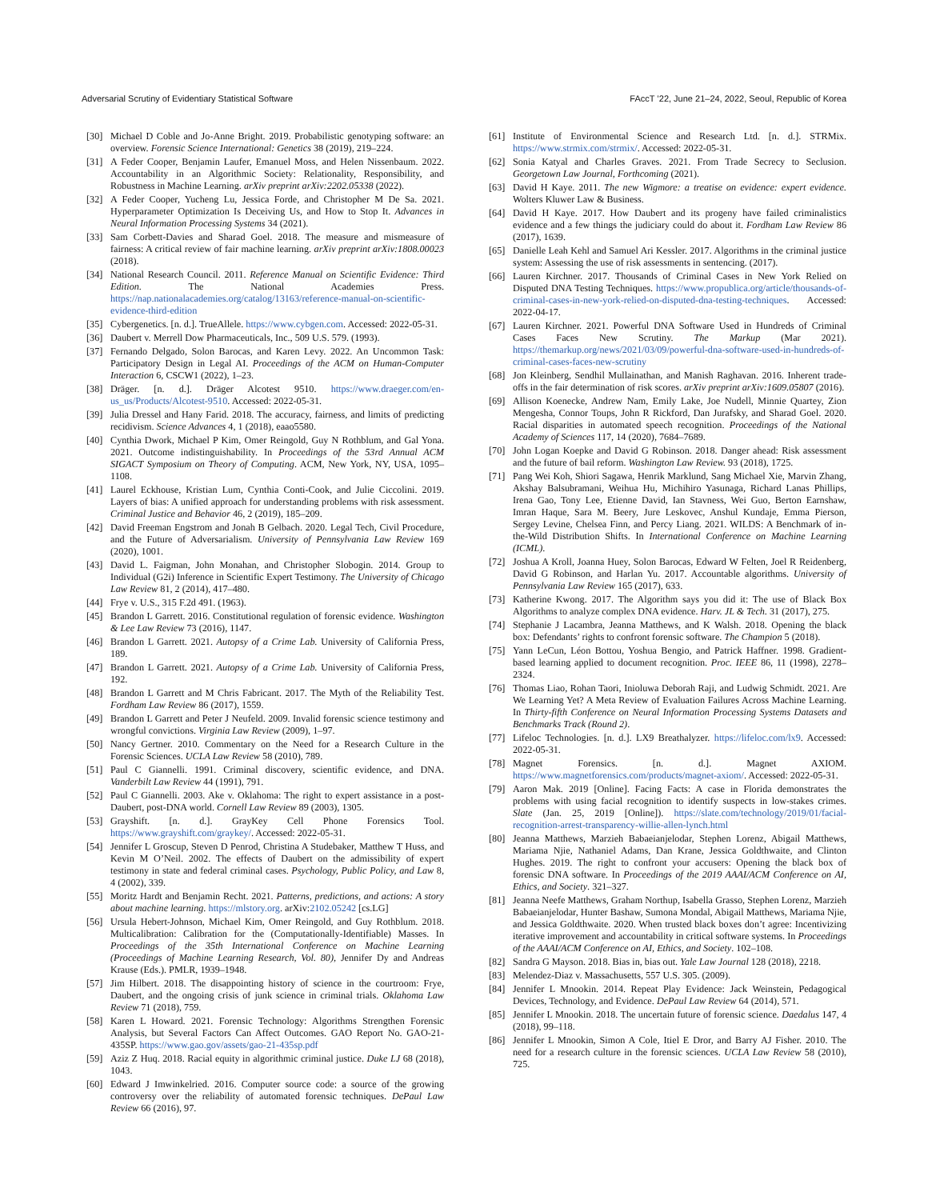Adversarial Scrutiny of Evidentiary Statistical Software FAccT ’22, June 21–24, 2022, Seoul, Republic of Korea
[30] Michael D Coble and Jo-Anne Bright. 2019. Probabilistic genotyping software: an overview. Forensic Science International: Genetics 38 (2019), 219–224.
[31] A Feder Cooper, Benjamin Laufer, Emanuel Moss, and Helen Nissenbaum. 2022. Accountability in an Algorithmic Society: Relationality, Responsibility, and Robustness in Machine Learning. arXiv preprint arXiv:2202.05338 (2022).
[32] A Feder Cooper, Yucheng Lu, Jessica Forde, and Christopher M De Sa. 2021. Hyperparameter Optimization Is Deceiving Us, and How to Stop It. Advances in Neural Information Processing Systems 34 (2021).
[33] Sam Corbett-Davies and Sharad Goel. 2018. The measure and mismeasure of fairness: A critical review of fair machine learning. arXiv preprint arXiv:1808.00023 (2018).
[34] National Research Council. 2011. Reference Manual on Scientific Evidence: Third Edition. The National Academies Press. https://nap.nationalacademies.org/catalog/13163/reference-manual-on-scientific-evidence-third-edition
[35] Cybergenetics. [n. d.]. TrueAllele. https://www.cybgen.com. Accessed: 2022-05-31.
[36] Daubert v. Merrell Dow Pharmaceuticals, Inc., 509 U.S. 579. (1993).
[37] Fernando Delgado, Solon Barocas, and Karen Levy. 2022. An Uncommon Task: Participatory Design in Legal AI. Proceedings of the ACM on Human-Computer Interaction 6, CSCW1 (2022), 1–23.
[38] Dräger. [n. d.]. Dräger Alcotest 9510. https://www.draeger.com/en-us_us/Products/Alcotest-9510. Accessed: 2022-05-31.
[39] Julia Dressel and Hany Farid. 2018. The accuracy, fairness, and limits of predicting recidivism. Science Advances 4, 1 (2018), eaao5580.
[40] Cynthia Dwork, Michael P Kim, Omer Reingold, Guy N Rothblum, and Gal Yona. 2021. Outcome indistinguishability. In Proceedings of the 53rd Annual ACM SIGACT Symposium on Theory of Computing. ACM, New York, NY, USA, 1095–1108.
[41] Laurel Eckhouse, Kristian Lum, Cynthia Conti-Cook, and Julie Ciccolini. 2019. Layers of bias: A unified approach for understanding problems with risk assessment. Criminal Justice and Behavior 46, 2 (2019), 185–209.
[42] David Freeman Engstrom and Jonah B Gelbach. 2020. Legal Tech, Civil Procedure, and the Future of Adversarialism. University of Pennsylvania Law Review 169 (2020), 1001.
[43] David L. Faigman, John Monahan, and Christopher Slobogin. 2014. Group to Individual (G2i) Inference in Scientific Expert Testimony. The University of Chicago Law Review 81, 2 (2014), 417–480.
[44] Frye v. U.S., 315 F.2d 491. (1963).
[45] Brandon L Garrett. 2016. Constitutional regulation of forensic evidence. Washington & Lee Law Review 73 (2016), 1147.
[46] Brandon L Garrett. 2021. Autopsy of a Crime Lab. University of California Press, 189.
[47] Brandon L Garrett. 2021. Autopsy of a Crime Lab. University of California Press, 192.
[48] Brandon L Garrett and M Chris Fabricant. 2017. The Myth of the Reliability Test. Fordham Law Review 86 (2017), 1559.
[49] Brandon L Garrett and Peter J Neufeld. 2009. Invalid forensic science testimony and wrongful convictions. Virginia Law Review (2009), 1–97.
[50] Nancy Gertner. 2010. Commentary on the Need for a Research Culture in the Forensic Sciences. UCLA Law Review 58 (2010), 789.
[51] Paul C Giannelli. 1991. Criminal discovery, scientific evidence, and DNA. Vanderbilt Law Review 44 (1991), 791.
[52] Paul C Giannelli. 2003. Ake v. Oklahoma: The right to expert assistance in a post-Daubert, post-DNA world. Cornell Law Review 89 (2003), 1305.
[53] Grayshift. [n. d.]. GrayKey Cell Phone Forensics Tool. https://www.grayshift.com/graykey/. Accessed: 2022-05-31.
[54] Jennifer L Groscup, Steven D Penrod, Christina A Studebaker, Matthew T Huss, and Kevin M O’Neil. 2002. The effects of Daubert on the admissibility of expert testimony in state and federal criminal cases. Psychology, Public Policy, and Law 8, 4 (2002), 339.
[55] Moritz Hardt and Benjamin Recht. 2021. Patterns, predictions, and actions: A story about machine learning. https://mlstory.org. arXiv:2102.05242 [cs.LG]
[56] Ursula Hebert-Johnson, Michael Kim, Omer Reingold, and Guy Rothblum. 2018. Multicalibration: Calibration for the (Computationally-Identifiable) Masses. In Proceedings of the 35th International Conference on Machine Learning (Proceedings of Machine Learning Research, Vol. 80), Jennifer Dy and Andreas Krause (Eds.). PMLR, 1939–1948.
[57] Jim Hilbert. 2018. The disappointing history of science in the courtroom: Frye, Daubert, and the ongoing crisis of junk science in criminal trials. Oklahoma Law Review 71 (2018), 759.
[58] Karen L Howard. 2021. Forensic Technology: Algorithms Strengthen Forensic Analysis, but Several Factors Can Affect Outcomes. GAO Report No. GAO-21-435SP. https://www.gao.gov/assets/gao-21-435sp.pdf
[59] Aziz Z Huq. 2018. Racial equity in algorithmic criminal justice. Duke LJ 68 (2018), 1043.
[60] Edward J Imwinkelried. 2016. Computer source code: a source of the growing controversy over the reliability of automated forensic techniques. DePaul Law Review 66 (2016), 97.
[61] Institute of Environmental Science and Research Ltd. [n. d.]. STRMix. https://www.strmix.com/strmix/. Accessed: 2022-05-31.
[62] Sonia Katyal and Charles Graves. 2021. From Trade Secrecy to Seclusion. Georgetown Law Journal, Forthcoming (2021).
[63] David H Kaye. 2011. The new Wigmore: a treatise on evidence: expert evidence. Wolters Kluwer Law & Business.
[64] David H Kaye. 2017. How Daubert and its progeny have failed criminalistics evidence and a few things the judiciary could do about it. Fordham Law Review 86 (2017), 1639.
[65] Danielle Leah Kehl and Samuel Ari Kessler. 2017. Algorithms in the criminal justice system: Assessing the use of risk assessments in sentencing. (2017).
[66] Lauren Kirchner. 2017. Thousands of Criminal Cases in New York Relied on Disputed DNA Testing Techniques. https://www.propublica.org/article/thousands-of-criminal-cases-in-new-york-relied-on-disputed-dna-testing-techniques. Accessed: 2022-04-17.
[67] Lauren Kirchner. 2021. Powerful DNA Software Used in Hundreds of Criminal Cases Faces New Scrutiny. The Markup (Mar 2021). https://themarkup.org/news/2021/03/09/powerful-dna-software-used-in-hundreds-of-criminal-cases-faces-new-scrutiny
[68] Jon Kleinberg, Sendhil Mullainathan, and Manish Raghavan. 2016. Inherent trade-offs in the fair determination of risk scores. arXiv preprint arXiv:1609.05807 (2016).
[69] Allison Koenecke, Andrew Nam, Emily Lake, Joe Nudell, Minnie Quartey, Zion Mengesha, Connor Toups, John R Rickford, Dan Jurafsky, and Sharad Goel. 2020. Racial disparities in automated speech recognition. Proceedings of the National Academy of Sciences 117, 14 (2020), 7684–7689.
[70] John Logan Koepke and David G Robinson. 2018. Danger ahead: Risk assessment and the future of bail reform. Washington Law Review. 93 (2018), 1725.
[71] Pang Wei Koh, Shiori Sagawa, Henrik Marklund, Sang Michael Xie, Marvin Zhang, Akshay Balsubramani, Weihua Hu, Michihiro Yasunaga, Richard Lanas Phillips, Irena Gao, Tony Lee, Etienne David, Ian Stavness, Wei Guo, Berton Earnshaw, Imran Haque, Sara M. Beery, Jure Leskovec, Anshul Kundaje, Emma Pierson, Sergey Levine, Chelsea Finn, and Percy Liang. 2021. WILDS: A Benchmark of in-the-Wild Distribution Shifts. In International Conference on Machine Learning (ICML).
[72] Joshua A Kroll, Joanna Huey, Solon Barocas, Edward W Felten, Joel R Reidenberg, David G Robinson, and Harlan Yu. 2017. Accountable algorithms. University of Pennsylvania Law Review 165 (2017), 633.
[73] Katherine Kwong. 2017. The Algorithm says you did it: The use of Black Box Algorithms to analyze complex DNA evidence. Harv. JL & Tech. 31 (2017), 275.
[74] Stephanie J Lacambra, Jeanna Matthews, and K Walsh. 2018. Opening the black box: Defendants’ rights to confront forensic software. The Champion 5 (2018).
[75] Yann LeCun, Léon Bottou, Yoshua Bengio, and Patrick Haffner. 1998. Gradient-based learning applied to document recognition. Proc. IEEE 86, 11 (1998), 2278–2324.
[76] Thomas Liao, Rohan Taori, Inioluwa Deborah Raji, and Ludwig Schmidt. 2021. Are We Learning Yet? A Meta Review of Evaluation Failures Across Machine Learning. In Thirty-fifth Conference on Neural Information Processing Systems Datasets and Benchmarks Track (Round 2).
[77] Lifeloc Technologies. [n. d.]. LX9 Breathalyzer. https://lifeloc.com/lx9. Accessed: 2022-05-31.
[78] Magnet Forensics. [n. d.]. Magnet AXIOM. https://www.magnetforensics.com/products/magnet-axiom/. Accessed: 2022-05-31.
[79] Aaron Mak. 2019 [Online]. Facing Facts: A case in Florida demonstrates the problems with using facial recognition to identify suspects in low-stakes crimes. Slate (Jan. 25, 2019 [Online]). https://slate.com/technology/2019/01/facial-recognition-arrest-transparency-willie-allen-lynch.html
[80] Jeanna Matthews, Marzieh Babaeianjelodar, Stephen Lorenz, Abigail Matthews, Mariama Njie, Nathaniel Adams, Dan Krane, Jessica Goldthwaite, and Clinton Hughes. 2019. The right to confront your accusers: Opening the black box of forensic DNA software. In Proceedings of the 2019 AAAI/ACM Conference on AI, Ethics, and Society. 321–327.
[81] Jeanna Neefe Matthews, Graham Northup, Isabella Grasso, Stephen Lorenz, Marzieh Babaeianjelodar, Hunter Bashaw, Sumona Mondal, Abigail Matthews, Mariama Njie, and Jessica Goldthwaite. 2020. When trusted black boxes don’t agree: Incentivizing iterative improvement and accountability in critical software systems. In Proceedings of the AAAI/ACM Conference on AI, Ethics, and Society. 102–108.
[82] Sandra G Mayson. 2018. Bias in, bias out. Yale Law Journal 128 (2018), 2218.
[83] Melendez-Diaz v. Massachusetts, 557 U.S. 305. (2009).
[84] Jennifer L Mnookin. 2014. Repeat Play Evidence: Jack Weinstein, Pedagogical Devices, Technology, and Evidence. DePaul Law Review 64 (2014), 571.
[85] Jennifer L Mnookin. 2018. The uncertain future of forensic science. Daedalus 147, 4 (2018), 99–118.
[86] Jennifer L Mnookin, Simon A Cole, Itiel E Dror, and Barry AJ Fisher. 2010. The need for a research culture in the forensic sciences. UCLA Law Review 58 (2010), 725.